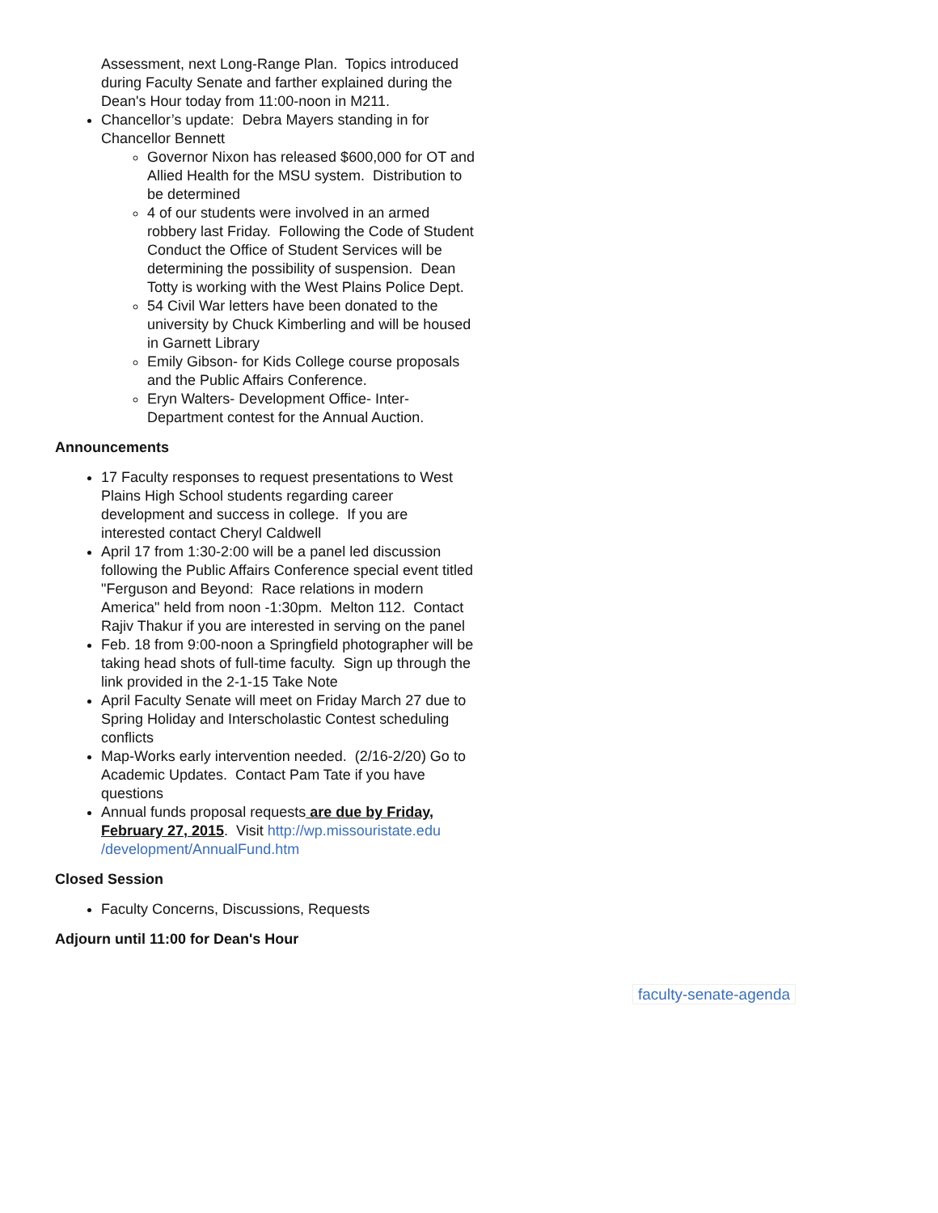Assessment, next Long-Range Plan. Topics introduced during Faculty Senate and farther explained during the Dean's Hour today from 11:00-noon in M211.
Chancellor’s update: Debra Mayers standing in for Chancellor Bennett
Governor Nixon has released $600,000 for OT and Allied Health for the MSU system. Distribution to be determined
4 of our students were involved in an armed robbery last Friday. Following the Code of Student Conduct the Office of Student Services will be determining the possibility of suspension. Dean Totty is working with the West Plains Police Dept.
54 Civil War letters have been donated to the university by Chuck Kimberling and will be housed in Garnett Library
Emily Gibson- for Kids College course proposals and the Public Affairs Conference.
Eryn Walters- Development Office- Inter-Department contest for the Annual Auction.
Announcements
17 Faculty responses to request presentations to West Plains High School students regarding career development and success in college. If you are interested contact Cheryl Caldwell
April 17 from 1:30-2:00 will be a panel led discussion following the Public Affairs Conference special event titled "Ferguson and Beyond: Race relations in modern America" held from noon -1:30pm. Melton 112. Contact Rajiv Thakur if you are interested in serving on the panel
Feb. 18 from 9:00-noon a Springfield photographer will be taking head shots of full-time faculty. Sign up through the link provided in the 2-1-15 Take Note
April Faculty Senate will meet on Friday March 27 due to Spring Holiday and Interscholastic Contest scheduling conflicts
Map-Works early intervention needed. (2/16-2/20) Go to Academic Updates. Contact Pam Tate if you have questions
Annual funds proposal requests are due by Friday, February 27, 2015. Visit http://wp.missouristate.edu /development/AnnualFund.htm
Closed Session
Faculty Concerns, Discussions, Requests
Adjourn until 11:00 for Dean's Hour
faculty-senate-agenda